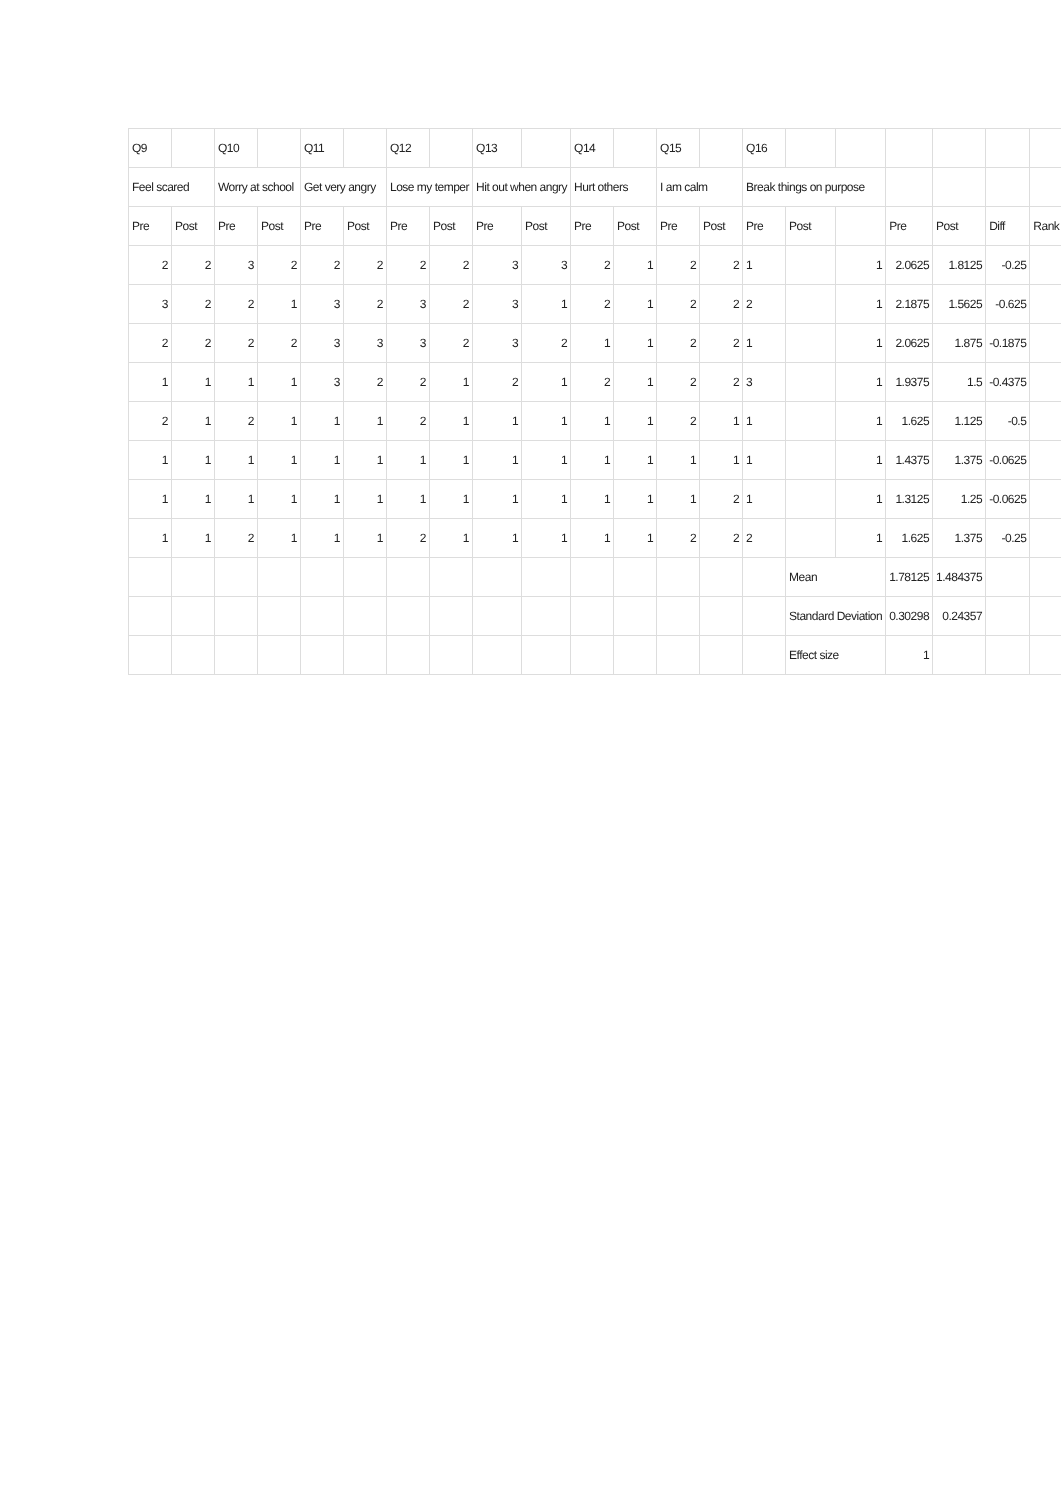| Q9 | | Q10 | | Q11 | | Q12 | | Q13 | | Q14 | | Q15 | | Q16 | | | | | | |
| Feel scared | | Worry at school | | Get very angry | | Lose my temper | | Hit out when angry | | Hurt others | | I am calm | | Break things on purpose | | | | | | |
| Pre | Post | Pre | Post | Pre | Post | Pre | Post | Pre | Post | Pre | Post | Pre | Post | Pre | Post | | Pre | Post | Diff | Rank |
| 2 | 2 | 3 | 2 | 2 | 2 | 2 | 2 | 3 | 3 | 2 | 1 | 2 | 2 | 1 | | 1 | 2.0625 | 1.8125 | -0.25 | |
| 3 | 2 | 2 | 1 | 3 | 2 | 3 | 2 | 3 | 1 | 2 | 1 | 2 | 2 | 2 | | 1 | 2.1875 | 1.5625 | -0.625 | |
| 2 | 2 | 2 | 2 | 3 | 3 | 3 | 2 | 3 | 2 | 1 | 1 | 2 | 2 | 1 | | 1 | 2.0625 | 1.875 | -0.1875 | |
| 1 | 1 | 1 | 1 | 3 | 2 | 2 | 1 | 2 | 1 | 2 | 1 | 2 | 2 | 3 | | 1 | 1.9375 | 1.5 | -0.4375 | |
| 2 | 1 | 2 | 1 | 1 | 1 | 2 | 1 | 1 | 1 | 1 | 1 | 2 | 1 | 1 | | 1 | 1.625 | 1.125 | -0.5 | |
| 1 | 1 | 1 | 1 | 1 | 1 | 1 | 1 | 1 | 1 | 1 | 1 | 1 | 1 | 1 | | 1 | 1.4375 | 1.375 | -0.0625 | |
| 1 | 1 | 1 | 1 | 1 | 1 | 1 | 1 | 1 | 1 | 1 | 1 | 1 | 2 | 1 | | 1 | 1.3125 | 1.25 | -0.0625 | |
| 1 | 1 | 2 | 1 | 1 | 1 | 2 | 1 | 1 | 1 | 1 | 1 | 2 | 2 | 2 | | 1 | 1.625 | 1.375 | -0.25 | |
| | | | | | | | | | | | | | | | Mean | | 1.78125 | 1.484375 | | |
| | | | | | | | | | | | | | | | Standard Deviation | | 0.30298 | 0.24357 | | |
| | | | | | | | | | | | | | | | Effect size | | 1 | | | |